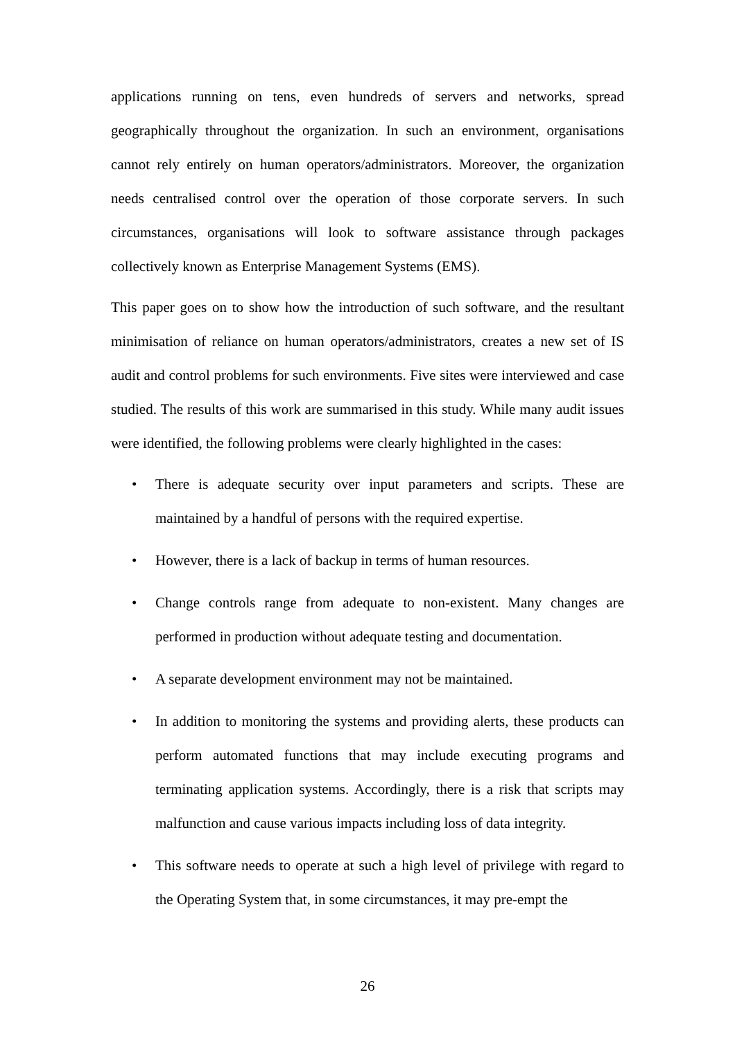applications running on tens, even hundreds of servers and networks, spread geographically throughout the organization. In such an environment, organisations cannot rely entirely on human operators/administrators. Moreover, the organization needs centralised control over the operation of those corporate servers. In such circumstances, organisations will look to software assistance through packages collectively known as Enterprise Management Systems (EMS).
This paper goes on to show how the introduction of such software, and the resultant minimisation of reliance on human operators/administrators, creates a new set of IS audit and control problems for such environments. Five sites were interviewed and case studied. The results of this work are summarised in this study. While many audit issues were identified, the following problems were clearly highlighted in the cases:
• There is adequate security over input parameters and scripts. These are maintained by a handful of persons with the required expertise.
• However, there is a lack of backup in terms of human resources.
• Change controls range from adequate to non-existent. Many changes are performed in production without adequate testing and documentation.
• A separate development environment may not be maintained.
• In addition to monitoring the systems and providing alerts, these products can perform automated functions that may include executing programs and terminating application systems. Accordingly, there is a risk that scripts may malfunction and cause various impacts including loss of data integrity.
• This software needs to operate at such a high level of privilege with regard to the Operating System that, in some circumstances, it may pre-empt the
26